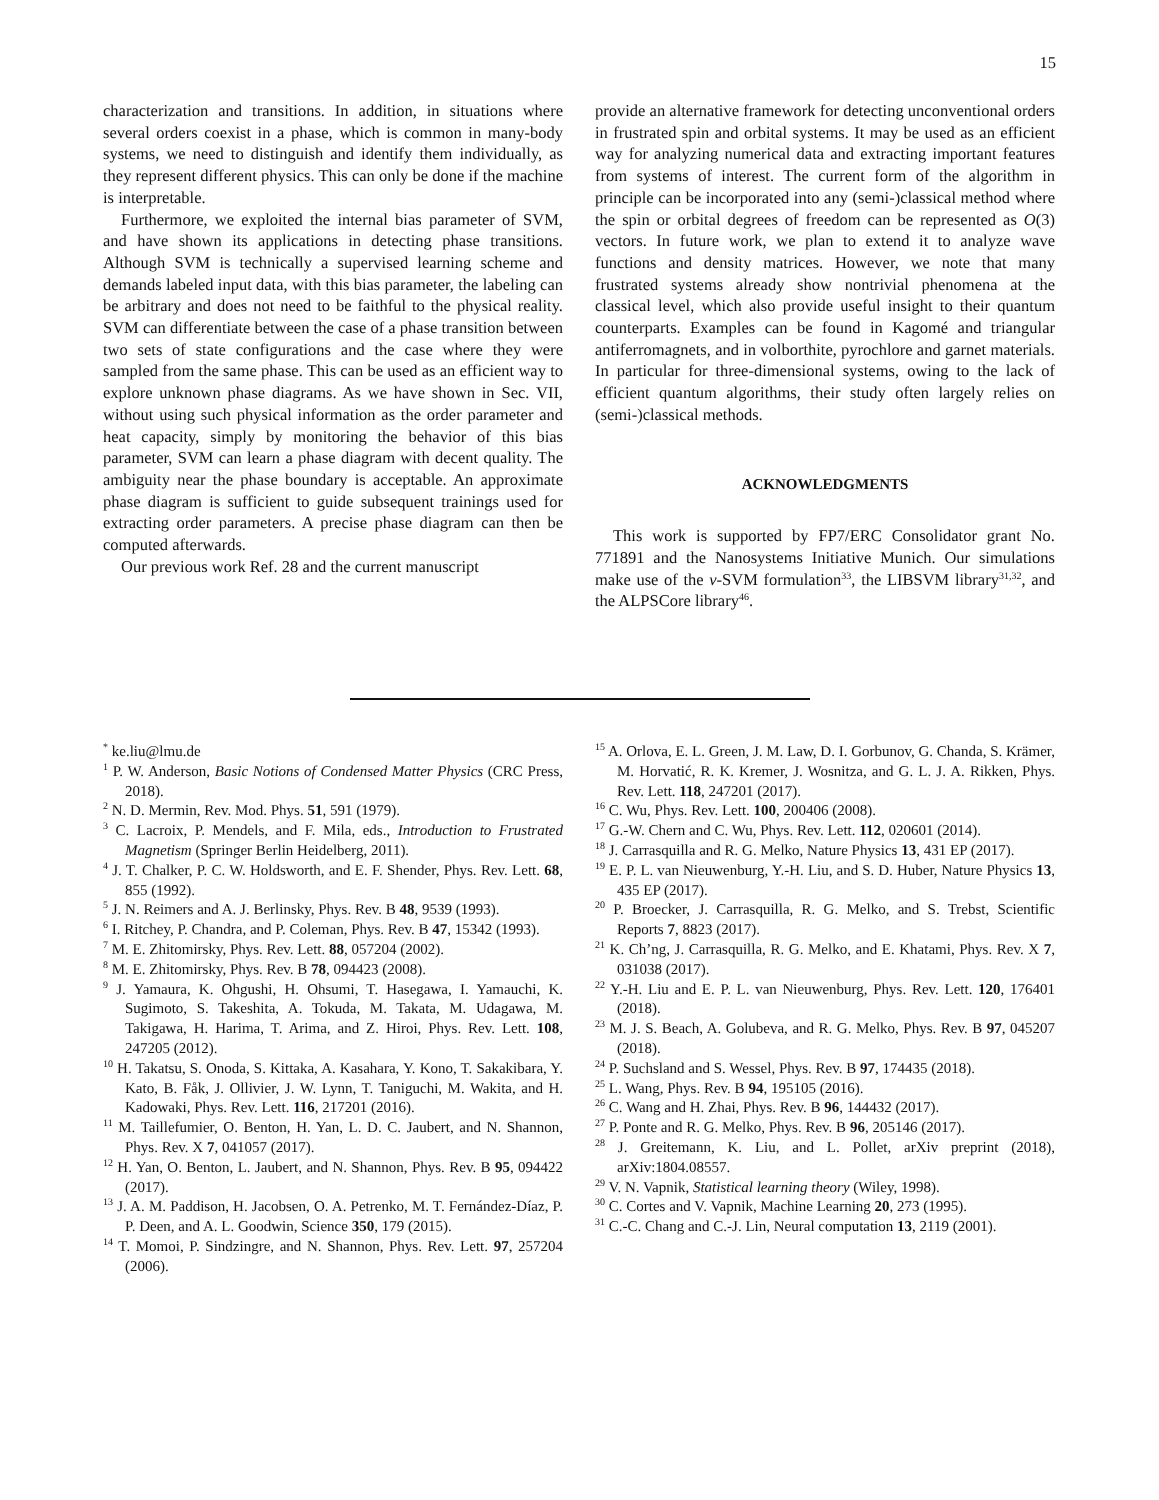15
characterization and transitions. In addition, in situations where several orders coexist in a phase, which is common in many-body systems, we need to distinguish and identify them individually, as they represent different physics. This can only be done if the machine is interpretable.
Furthermore, we exploited the internal bias parameter of SVM, and have shown its applications in detecting phase transitions. Although SVM is technically a supervised learning scheme and demands labeled input data, with this bias parameter, the labeling can be arbitrary and does not need to be faithful to the physical reality. SVM can differentiate between the case of a phase transition between two sets of state configurations and the case where they were sampled from the same phase. This can be used as an efficient way to explore unknown phase diagrams. As we have shown in Sec. VII, without using such physical information as the order parameter and heat capacity, simply by monitoring the behavior of this bias parameter, SVM can learn a phase diagram with decent quality. The ambiguity near the phase boundary is acceptable. An approximate phase diagram is sufficient to guide subsequent trainings used for extracting order parameters. A precise phase diagram can then be computed afterwards.
Our previous work Ref. 28 and the current manuscript
provide an alternative framework for detecting unconventional orders in frustrated spin and orbital systems. It may be used as an efficient way for analyzing numerical data and extracting important features from systems of interest. The current form of the algorithm in principle can be incorporated into any (semi-)classical method where the spin or orbital degrees of freedom can be represented as O(3) vectors. In future work, we plan to extend it to analyze wave functions and density matrices. However, we note that many frustrated systems already show nontrivial phenomena at the classical level, which also provide useful insight to their quantum counterparts. Examples can be found in Kagomé and triangular antiferromagnets, and in volborthite, pyrochlore and garnet materials. In particular for three-dimensional systems, owing to the lack of efficient quantum algorithms, their study often largely relies on (semi-)classical methods.
ACKNOWLEDGMENTS
This work is supported by FP7/ERC Consolidator grant No. 771891 and the Nanosystems Initiative Munich. Our simulations make use of the ν-SVM formulation<sup>33</sup>, the LIBSVM library<sup>31,32</sup>, and the ALPSCore library<sup>46</sup>.
<sup>*</sup> ke.liu@lmu.de
<sup>1</sup> P. W. Anderson, Basic Notions of Condensed Matter Physics (CRC Press, 2018).
<sup>2</sup> N. D. Mermin, Rev. Mod. Phys. 51, 591 (1979).
<sup>3</sup> C. Lacroix, P. Mendels, and F. Mila, eds., Introduction to Frustrated Magnetism (Springer Berlin Heidelberg, 2011).
<sup>4</sup> J. T. Chalker, P. C. W. Holdsworth, and E. F. Shender, Phys. Rev. Lett. 68, 855 (1992).
<sup>5</sup> J. N. Reimers and A. J. Berlinsky, Phys. Rev. B 48, 9539 (1993).
<sup>6</sup> I. Ritchey, P. Chandra, and P. Coleman, Phys. Rev. B 47, 15342 (1993).
<sup>7</sup> M. E. Zhitomirsky, Phys. Rev. Lett. 88, 057204 (2002).
<sup>8</sup> M. E. Zhitomirsky, Phys. Rev. B 78, 094423 (2008).
<sup>9</sup> J. Yamaura, K. Ohgushi, H. Ohsumi, T. Hasegawa, I. Yamauchi, K. Sugimoto, S. Takeshita, A. Tokuda, M. Takata, M. Udagawa, M. Takigawa, H. Harima, T. Arima, and Z. Hiroi, Phys. Rev. Lett. 108, 247205 (2012).
<sup>10</sup> H. Takatsu, S. Onoda, S. Kittaka, A. Kasahara, Y. Kono, T. Sakakibara, Y. Kato, B. Fåk, J. Ollivier, J. W. Lynn, T. Taniguchi, M. Wakita, and H. Kadowaki, Phys. Rev. Lett. 116, 217201 (2016).
<sup>11</sup> M. Taillefumier, O. Benton, H. Yan, L. D. C. Jaubert, and N. Shannon, Phys. Rev. X 7, 041057 (2017).
<sup>12</sup> H. Yan, O. Benton, L. Jaubert, and N. Shannon, Phys. Rev. B 95, 094422 (2017).
<sup>13</sup> J. A. M. Paddison, H. Jacobsen, O. A. Petrenko, M. T. Fernández-Díaz, P. P. Deen, and A. L. Goodwin, Science 350, 179 (2015).
<sup>14</sup> T. Momoi, P. Sindzingre, and N. Shannon, Phys. Rev. Lett. 97, 257204 (2006).
<sup>15</sup> A. Orlova, E. L. Green, J. M. Law, D. I. Gorbunov, G. Chanda, S. Krämer, M. Horvatić, R. K. Kremer, J. Wosnitza, and G. L. J. A. Rikken, Phys. Rev. Lett. 118, 247201 (2017).
<sup>16</sup> C. Wu, Phys. Rev. Lett. 100, 200406 (2008).
<sup>17</sup> G.-W. Chern and C. Wu, Phys. Rev. Lett. 112, 020601 (2014).
<sup>18</sup> J. Carrasquilla and R. G. Melko, Nature Physics 13, 431 EP (2017).
<sup>19</sup> E. P. L. van Nieuwenburg, Y.-H. Liu, and S. D. Huber, Nature Physics 13, 435 EP (2017).
<sup>20</sup> P. Broecker, J. Carrasquilla, R. G. Melko, and S. Trebst, Scientific Reports 7, 8823 (2017).
<sup>21</sup> K. Ch’ng, J. Carrasquilla, R. G. Melko, and E. Khatami, Phys. Rev. X 7, 031038 (2017).
<sup>22</sup> Y.-H. Liu and E. P. L. van Nieuwenburg, Phys. Rev. Lett. 120, 176401 (2018).
<sup>23</sup> M. J. S. Beach, A. Golubeva, and R. G. Melko, Phys. Rev. B 97, 045207 (2018).
<sup>24</sup> P. Suchsland and S. Wessel, Phys. Rev. B 97, 174435 (2018).
<sup>25</sup> L. Wang, Phys. Rev. B 94, 195105 (2016).
<sup>26</sup> C. Wang and H. Zhai, Phys. Rev. B 96, 144432 (2017).
<sup>27</sup> P. Ponte and R. G. Melko, Phys. Rev. B 96, 205146 (2017).
<sup>28</sup> J. Greitemann, K. Liu, and L. Pollet, arXiv preprint (2018), arXiv:1804.08557.
<sup>29</sup> V. N. Vapnik, Statistical learning theory (Wiley, 1998).
<sup>30</sup> C. Cortes and V. Vapnik, Machine Learning 20, 273 (1995).
<sup>31</sup> C.-C. Chang and C.-J. Lin, Neural computation 13, 2119 (2001).